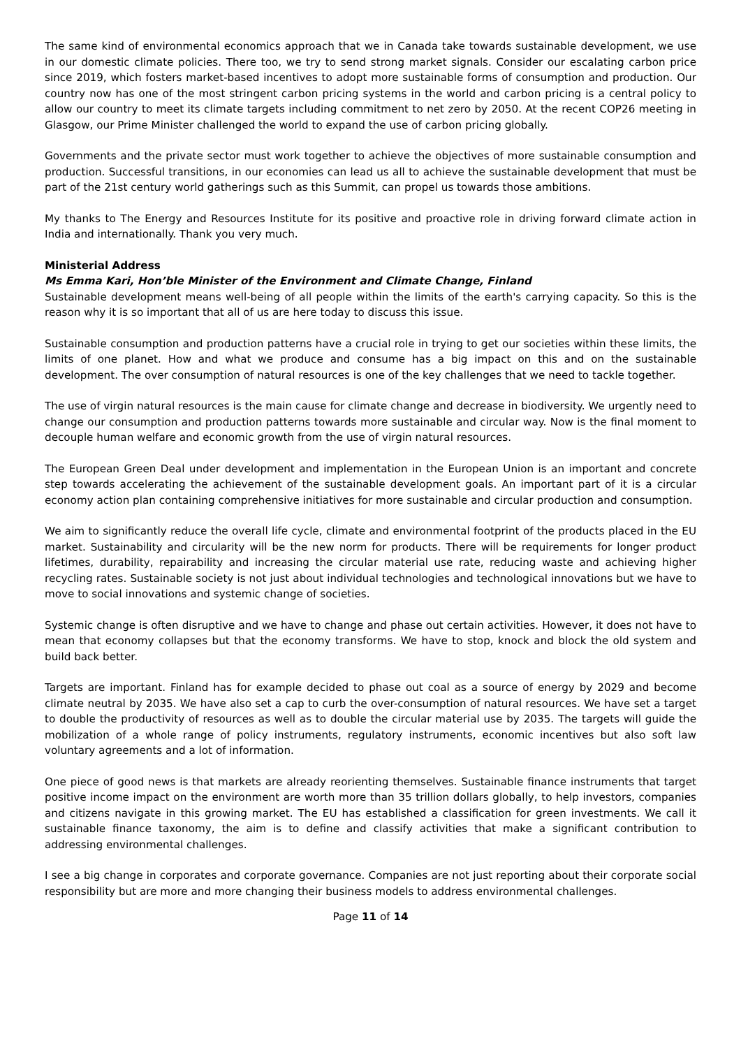The same kind of environmental economics approach that we in Canada take towards sustainable development, we use in our domestic climate policies. There too, we try to send strong market signals. Consider our escalating carbon price since 2019, which fosters market-based incentives to adopt more sustainable forms of consumption and production. Our country now has one of the most stringent carbon pricing systems in the world and carbon pricing is a central policy to allow our country to meet its climate targets including commitment to net zero by 2050. At the recent COP26 meeting in Glasgow, our Prime Minister challenged the world to expand the use of carbon pricing globally.
Governments and the private sector must work together to achieve the objectives of more sustainable consumption and production. Successful transitions, in our economies can lead us all to achieve the sustainable development that must be part of the 21st century world gatherings such as this Summit, can propel us towards those ambitions.
My thanks to The Energy and Resources Institute for its positive and proactive role in driving forward climate action in India and internationally. Thank you very much.
Ministerial Address
Ms Emma Kari, Hon’ble Minister of the Environment and Climate Change, Finland
Sustainable development means well-being of all people within the limits of the earth's carrying capacity. So this is the reason why it is so important that all of us are here today to discuss this issue.
Sustainable consumption and production patterns have a crucial role in trying to get our societies within these limits, the limits of one planet. How and what we produce and consume has a big impact on this and on the sustainable development. The over consumption of natural resources is one of the key challenges that we need to tackle together.
The use of virgin natural resources is the main cause for climate change and decrease in biodiversity. We urgently need to change our consumption and production patterns towards more sustainable and circular way. Now is the final moment to decouple human welfare and economic growth from the use of virgin natural resources.
The European Green Deal under development and implementation in the European Union is an important and concrete step towards accelerating the achievement of the sustainable development goals. An important part of it is a circular economy action plan containing comprehensive initiatives for more sustainable and circular production and consumption.
We aim to significantly reduce the overall life cycle, climate and environmental footprint of the products placed in the EU market. Sustainability and circularity will be the new norm for products. There will be requirements for longer product lifetimes, durability, repairability and increasing the circular material use rate, reducing waste and achieving higher recycling rates. Sustainable society is not just about individual technologies and technological innovations but we have to move to social innovations and systemic change of societies.
Systemic change is often disruptive and we have to change and phase out certain activities. However, it does not have to mean that economy collapses but that the economy transforms. We have to stop, knock and block the old system and build back better.
Targets are important. Finland has for example decided to phase out coal as a source of energy by 2029 and become climate neutral by 2035. We have also set a cap to curb the over-consumption of natural resources. We have set a target to double the productivity of resources as well as to double the circular material use by 2035. The targets will guide the mobilization of a whole range of policy instruments, regulatory instruments, economic incentives but also soft law voluntary agreements and a lot of information.
One piece of good news is that markets are already reorienting themselves. Sustainable finance instruments that target positive income impact on the environment are worth more than 35 trillion dollars globally, to help investors, companies and citizens navigate in this growing market. The EU has established a classification for green investments. We call it sustainable finance taxonomy, the aim is to define and classify activities that make a significant contribution to addressing environmental challenges.
I see a big change in corporates and corporate governance. Companies are not just reporting about their corporate social responsibility but are more and more changing their business models to address environmental challenges.
Page 11 of 14